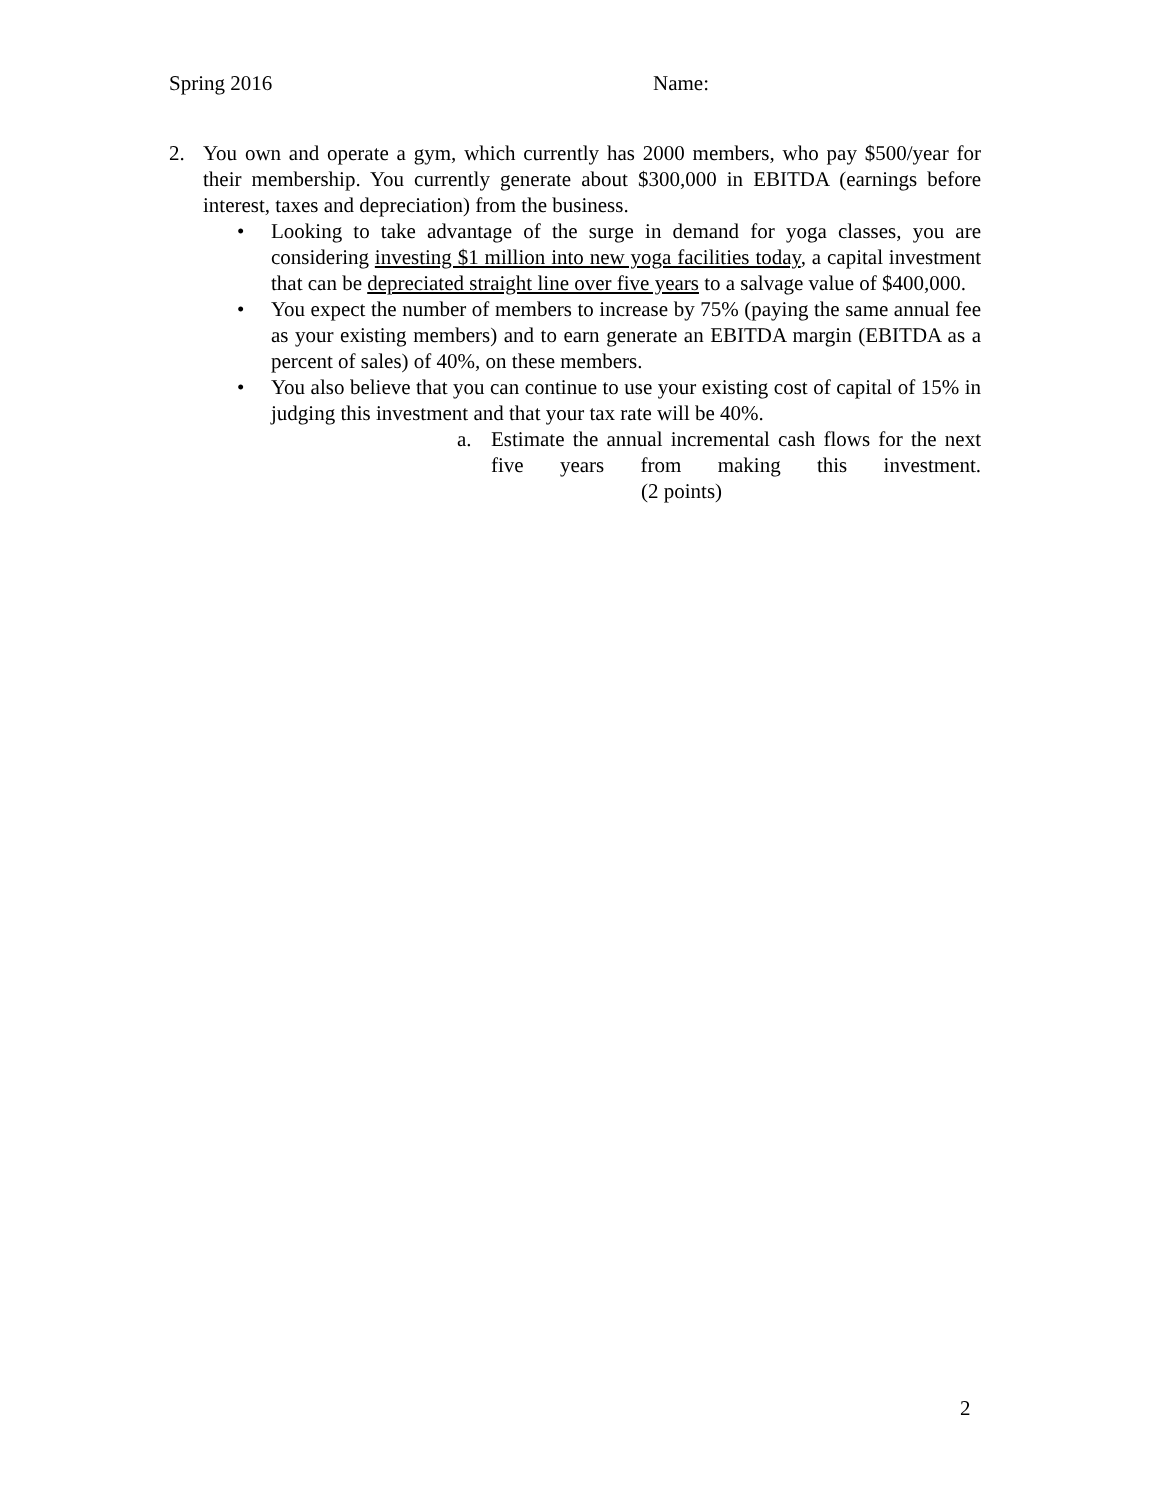Spring 2016 Name:
2. You own and operate a gym, which currently has 2000 members, who pay $500/year for their membership. You currently generate about $300,000 in EBITDA (earnings before interest, taxes and depreciation) from the business.
• Looking to take advantage of the surge in demand for yoga classes, you are considering investing $1 million into new yoga facilities today, a capital investment that can be depreciated straight line over five years to a salvage value of $400,000.
• You expect the number of members to increase by 75% (paying the same annual fee as your existing members) and to earn generate an EBITDA margin (EBITDA as a percent of sales) of 40%, on these members.
• You also believe that you can continue to use your existing cost of capital of 15% in judging this investment and that your tax rate will be 40%.
a. Estimate the annual incremental cash flows for the next five years from making this investment. (2 points)
2